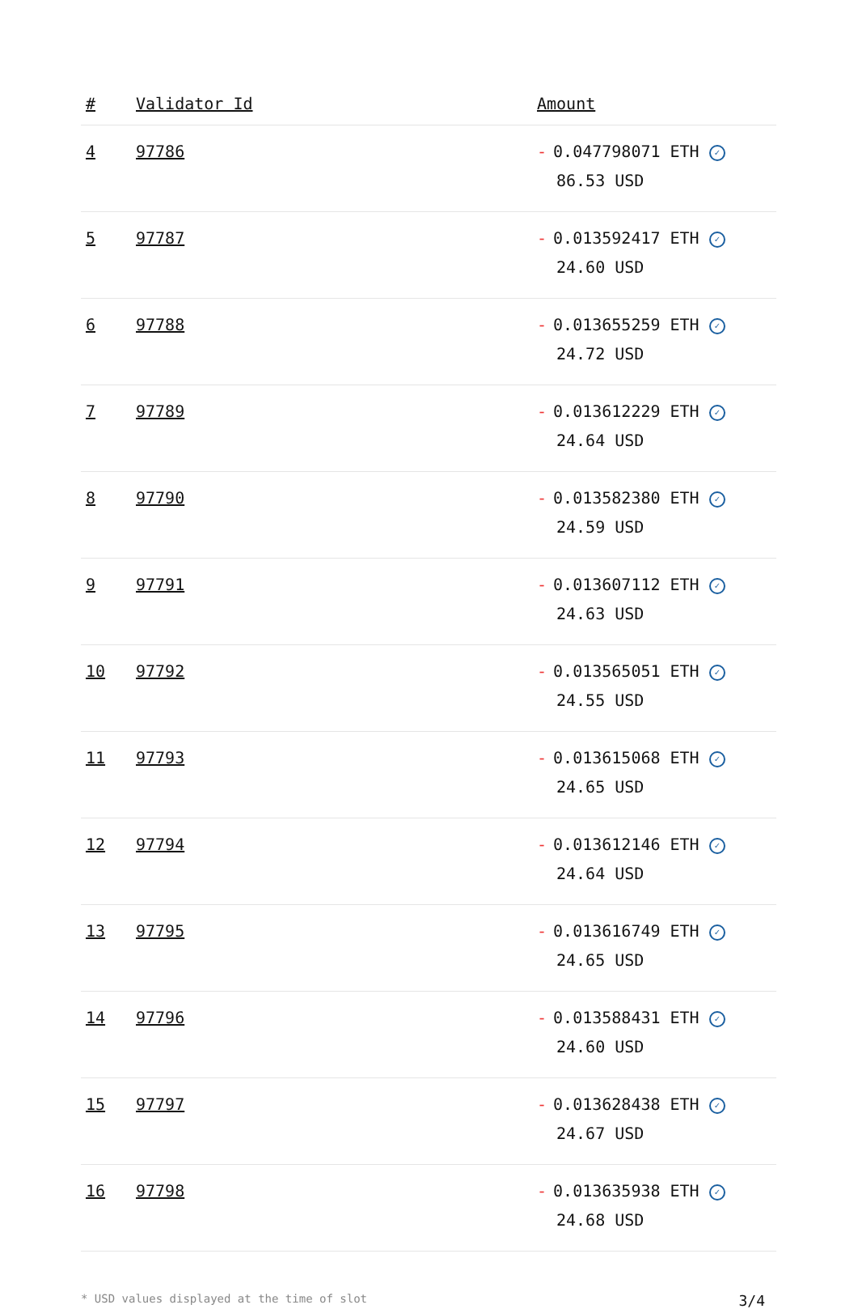| # | Validator Id | Amount |
| --- | --- | --- |
| 4 | 97786 | - 0.047798071 ETH ✓ 86.53 USD |
| 5 | 97787 | - 0.013592417 ETH ✓ 24.60 USD |
| 6 | 97788 | - 0.013655259 ETH ✓ 24.72 USD |
| 7 | 97789 | - 0.013612229 ETH ✓ 24.64 USD |
| 8 | 97790 | - 0.013582380 ETH ✓ 24.59 USD |
| 9 | 97791 | - 0.013607112 ETH ✓ 24.63 USD |
| 10 | 97792 | - 0.013565051 ETH ✓ 24.55 USD |
| 11 | 97793 | - 0.013615068 ETH ✓ 24.65 USD |
| 12 | 97794 | - 0.013612146 ETH ✓ 24.64 USD |
| 13 | 97795 | - 0.013616749 ETH ✓ 24.65 USD |
| 14 | 97796 | - 0.013588431 ETH ✓ 24.60 USD |
| 15 | 97797 | - 0.013628438 ETH ✓ 24.67 USD |
| 16 | 97798 | - 0.013635938 ETH ✓ 24.68 USD |
* USD values displayed at the time of slot 3/4